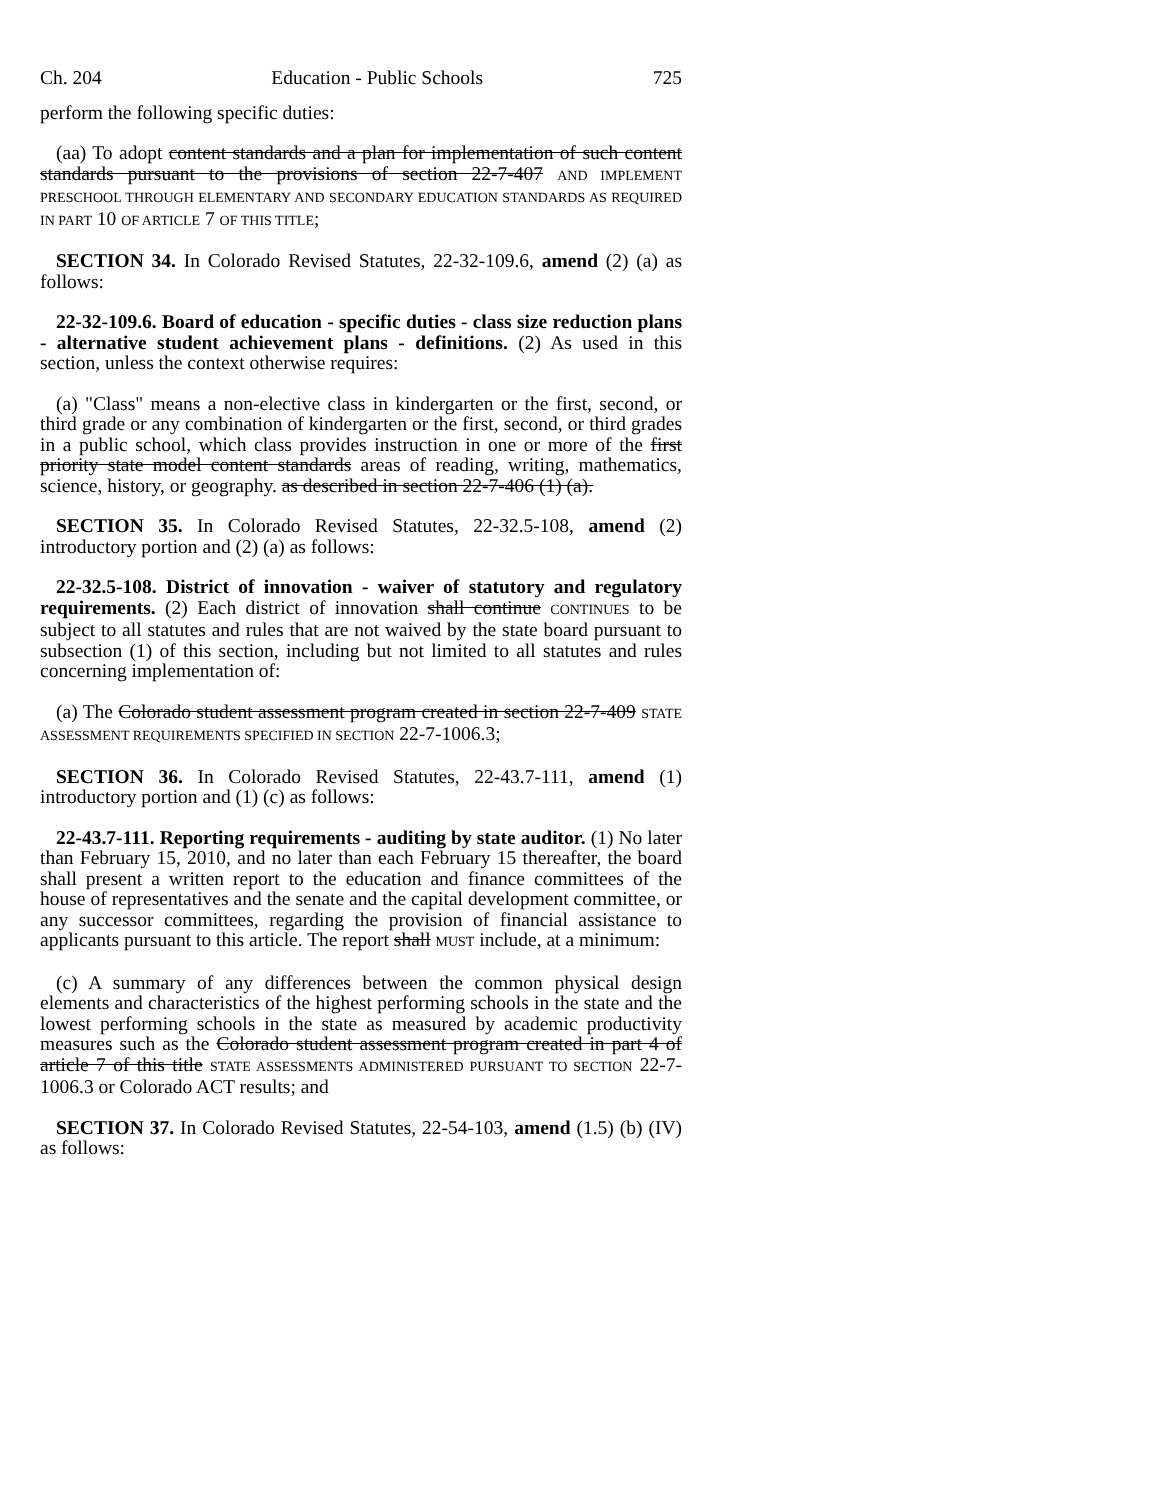Ch. 204 Education - Public Schools 725
perform the following specific duties:
(aa) To adopt content standards and a plan for implementation of such content standards pursuant to the provisions of section 22-7-407 AND IMPLEMENT PRESCHOOL THROUGH ELEMENTARY AND SECONDARY EDUCATION STANDARDS AS REQUIRED IN PART 10 OF ARTICLE 7 OF THIS TITLE;
SECTION 34. In Colorado Revised Statutes, 22-32-109.6, amend (2) (a) as follows:
22-32-109.6. Board of education - specific duties - class size reduction plans - alternative student achievement plans - definitions. (2) As used in this section, unless the context otherwise requires:
(a) "Class" means a non-elective class in kindergarten or the first, second, or third grade or any combination of kindergarten or the first, second, or third grades in a public school, which class provides instruction in one or more of the first priority state model content standards areas of reading, writing, mathematics, science, history, or geography. as described in section 22-7-406 (1) (a).
SECTION 35. In Colorado Revised Statutes, 22-32.5-108, amend (2) introductory portion and (2) (a) as follows:
22-32.5-108. District of innovation - waiver of statutory and regulatory requirements. (2) Each district of innovation shall continue CONTINUES to be subject to all statutes and rules that are not waived by the state board pursuant to subsection (1) of this section, including but not limited to all statutes and rules concerning implementation of:
(a) The Colorado student assessment program created in section 22-7-409 STATE ASSESSMENT REQUIREMENTS SPECIFIED IN SECTION 22-7-1006.3;
SECTION 36. In Colorado Revised Statutes, 22-43.7-111, amend (1) introductory portion and (1) (c) as follows:
22-43.7-111. Reporting requirements - auditing by state auditor. (1) No later than February 15, 2010, and no later than each February 15 thereafter, the board shall present a written report to the education and finance committees of the house of representatives and the senate and the capital development committee, or any successor committees, regarding the provision of financial assistance to applicants pursuant to this article. The report shall MUST include, at a minimum:
(c) A summary of any differences between the common physical design elements and characteristics of the highest performing schools in the state and the lowest performing schools in the state as measured by academic productivity measures such as the Colorado student assessment program created in part 4 of article 7 of this title STATE ASSESSMENTS ADMINISTERED PURSUANT TO SECTION 22-7-1006.3 or Colorado ACT results; and
SECTION 37. In Colorado Revised Statutes, 22-54-103, amend (1.5) (b) (IV) as follows: